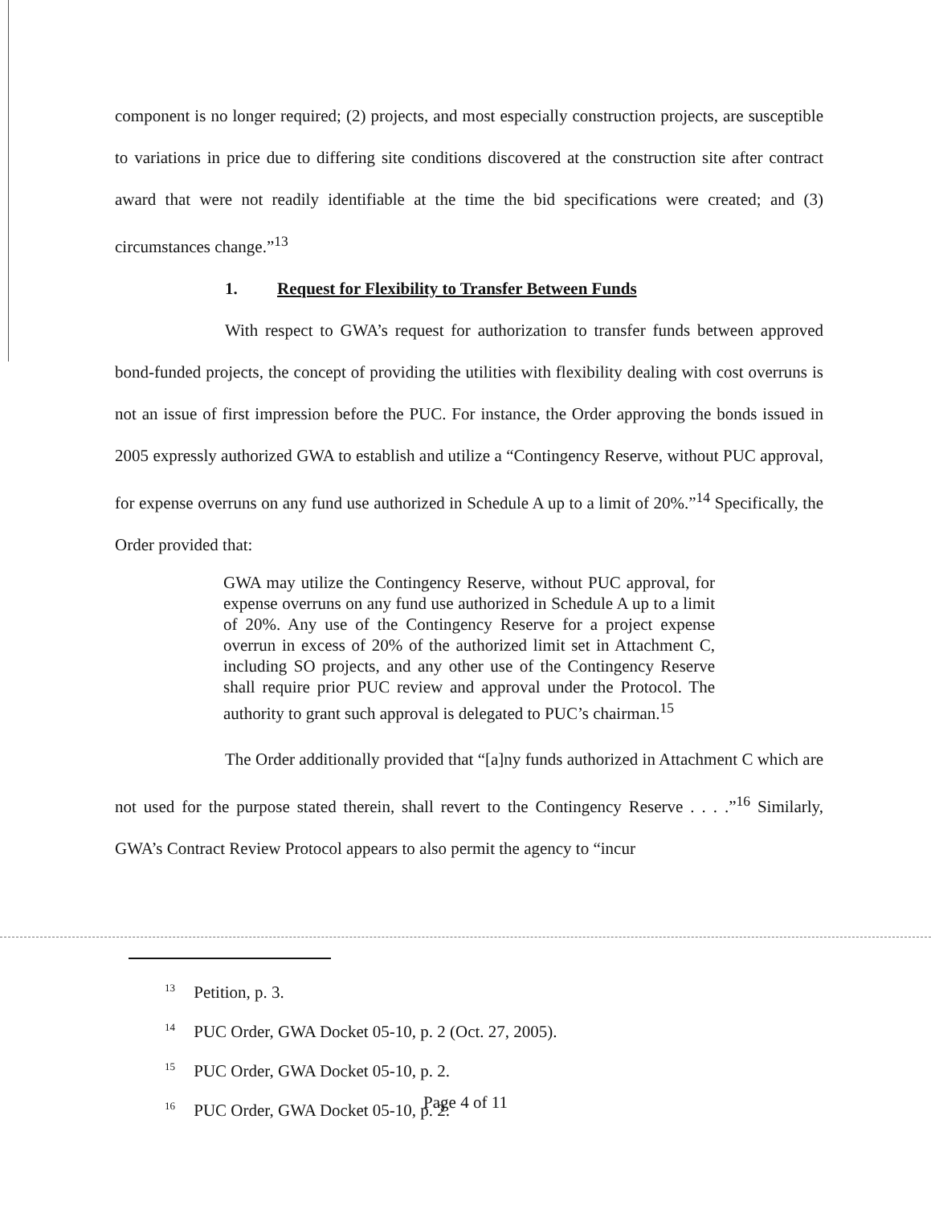component is no longer required; (2) projects, and most especially construction projects, are susceptible to variations in price due to differing site conditions discovered at the construction site after contract award that were not readily identifiable at the time the bid specifications were created; and (3) circumstances change.”<sup>13</sup>
1. Request for Flexibility to Transfer Between Funds
With respect to GWA’s request for authorization to transfer funds between approved bond-funded projects, the concept of providing the utilities with flexibility dealing with cost overruns is not an issue of first impression before the PUC. For instance, the Order approving the bonds issued in 2005 expressly authorized GWA to establish and utilize a “Contingency Reserve, without PUC approval, for expense overruns on any fund use authorized in Schedule A up to a limit of 20%.”<sup>14</sup> Specifically, the Order provided that:
GWA may utilize the Contingency Reserve, without PUC approval, for expense overruns on any fund use authorized in Schedule A up to a limit of 20%. Any use of the Contingency Reserve for a project expense overrun in excess of 20% of the authorized limit set in Attachment C, including SO projects, and any other use of the Contingency Reserve shall require prior PUC review and approval under the Protocol. The authority to grant such approval is delegated to PUC’s chairman.<sup>15</sup>
The Order additionally provided that “[a]ny funds authorized in Attachment C which are not used for the purpose stated therein, shall revert to the Contingency Reserve . . . .”<sup>16</sup> Similarly, GWA’s Contract Review Protocol appears to also permit the agency to “incur
<sup>13</sup> Petition, p. 3.
<sup>14</sup> PUC Order, GWA Docket 05-10, p. 2 (Oct. 27, 2005).
<sup>15</sup> PUC Order, GWA Docket 05-10, p. 2.
<sup>16</sup> PUC Order, GWA Docket 05-10, p. 2.
Page 4 of 11